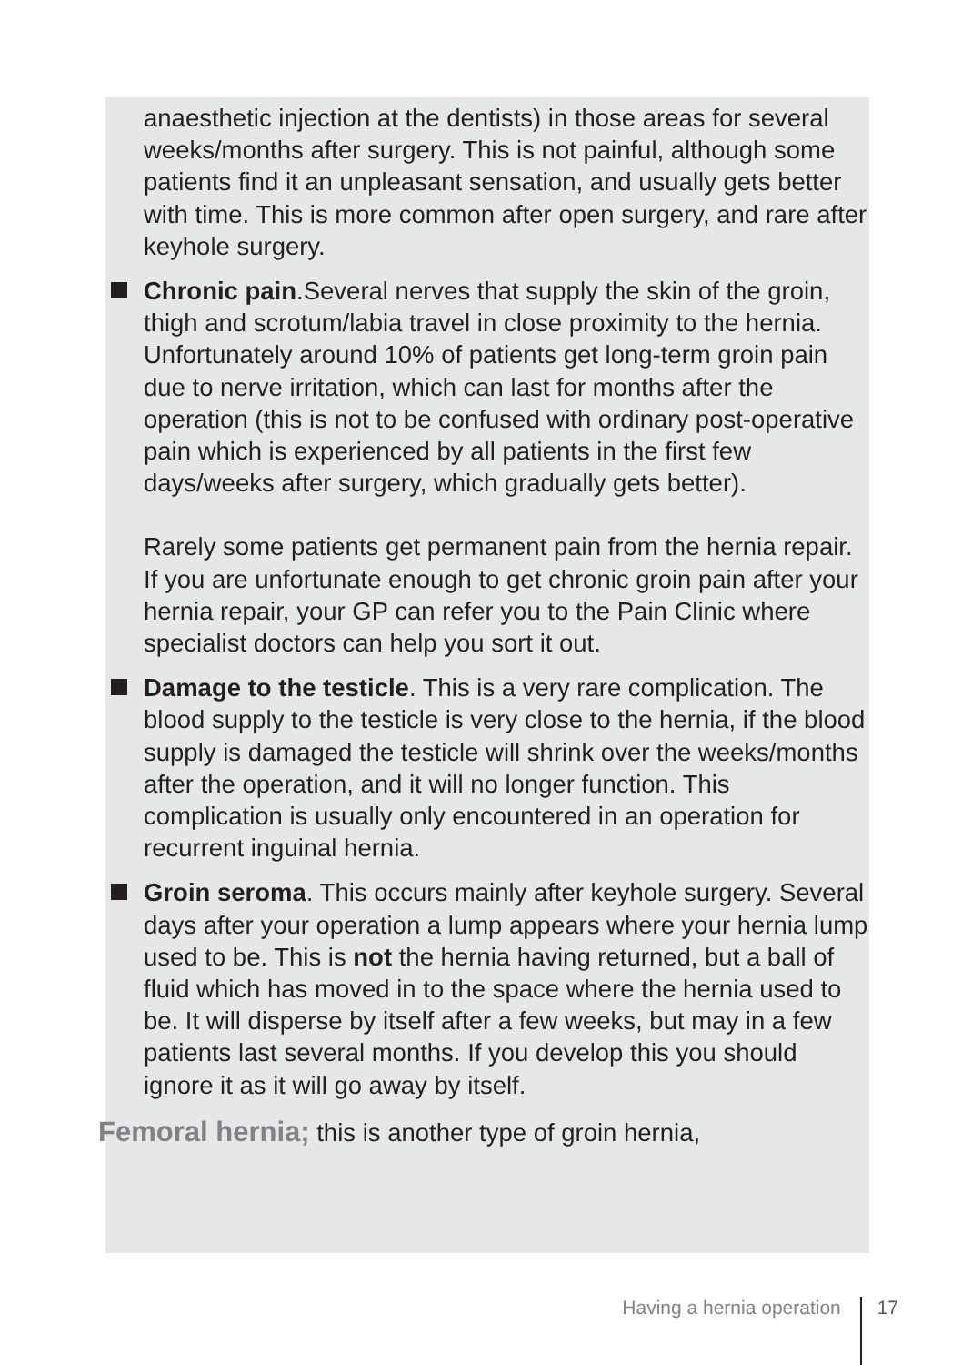anaesthetic injection at the dentists) in those areas for several weeks/months after surgery. This is not painful, although some patients find it an unpleasant sensation, and usually gets better with time. This is more common after open surgery, and rare after keyhole surgery.
Chronic pain.Several nerves that supply the skin of the groin, thigh and scrotum/labia travel in close proximity to the hernia. Unfortunately around 10% of patients get long-term groin pain due to nerve irritation, which can last for months after the operation (this is not to be confused with ordinary post-operative pain which is experienced by all patients in the first few days/weeks after surgery, which gradually gets better).
Rarely some patients get permanent pain from the hernia repair. If you are unfortunate enough to get chronic groin pain after your hernia repair, your GP can refer you to the Pain Clinic where specialist doctors can help you sort it out.
Damage to the testicle. This is a very rare complication. The blood supply to the testicle is very close to the hernia, if the blood supply is damaged the testicle will shrink over the weeks/months after the operation, and it will no longer function. This complication is usually only encountered in an operation for recurrent inguinal hernia.
Groin seroma. This occurs mainly after keyhole surgery. Several days after your operation a lump appears where your hernia lump used to be. This is not the hernia having returned, but a ball of fluid which has moved in to the space where the hernia used to be. It will disperse by itself after a few weeks, but may in a few patients last several months. If you develop this you should ignore it as it will go away by itself.
Femoral hernia; this is another type of groin hernia,
Having a hernia operation 17